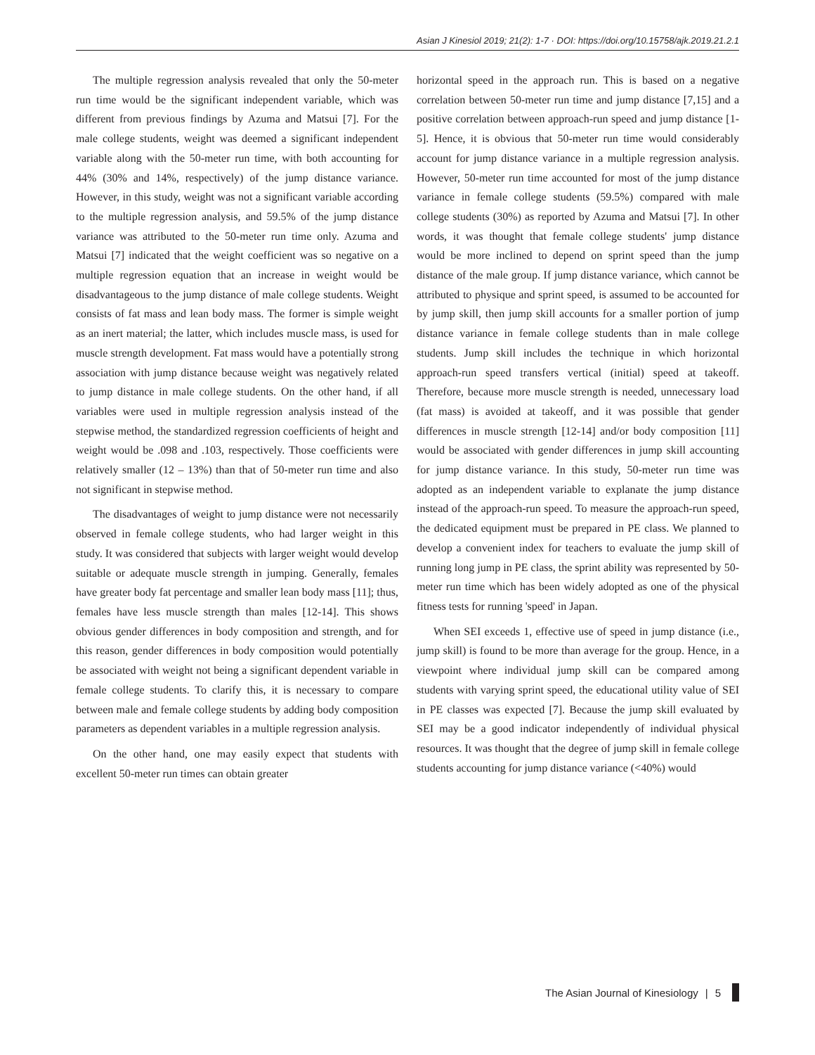Asian J Kinesiol 2019; 21(2): 1-7 · DOI: https://doi.org/10.15758/ajk.2019.21.2.1
The multiple regression analysis revealed that only the 50-meter run time would be the significant independent variable, which was different from previous findings by Azuma and Matsui [7]. For the male college students, weight was deemed a significant independent variable along with the 50-meter run time, with both accounting for 44% (30% and 14%, respectively) of the jump distance variance. However, in this study, weight was not a significant variable according to the multiple regression analysis, and 59.5% of the jump distance variance was attributed to the 50-meter run time only. Azuma and Matsui [7] indicated that the weight coefficient was so negative on a multiple regression equation that an increase in weight would be disadvantageous to the jump distance of male college students. Weight consists of fat mass and lean body mass. The former is simple weight as an inert material; the latter, which includes muscle mass, is used for muscle strength development. Fat mass would have a potentially strong association with jump distance because weight was negatively related to jump distance in male college students. On the other hand, if all variables were used in multiple regression analysis instead of the stepwise method, the standardized regression coefficients of height and weight would be .098 and .103, respectively. Those coefficients were relatively smaller (12 – 13%) than that of 50-meter run time and also not significant in stepwise method.
The disadvantages of weight to jump distance were not necessarily observed in female college students, who had larger weight in this study. It was considered that subjects with larger weight would develop suitable or adequate muscle strength in jumping. Generally, females have greater body fat percentage and smaller lean body mass [11]; thus, females have less muscle strength than males [12-14]. This shows obvious gender differences in body composition and strength, and for this reason, gender differences in body composition would potentially be associated with weight not being a significant dependent variable in female college students. To clarify this, it is necessary to compare between male and female college students by adding body composition parameters as dependent variables in a multiple regression analysis.
On the other hand, one may easily expect that students with excellent 50-meter run times can obtain greater
horizontal speed in the approach run. This is based on a negative correlation between 50-meter run time and jump distance [7,15] and a positive correlation between approach-run speed and jump distance [1-5]. Hence, it is obvious that 50-meter run time would considerably account for jump distance variance in a multiple regression analysis. However, 50-meter run time accounted for most of the jump distance variance in female college students (59.5%) compared with male college students (30%) as reported by Azuma and Matsui [7]. In other words, it was thought that female college students' jump distance would be more inclined to depend on sprint speed than the jump distance of the male group. If jump distance variance, which cannot be attributed to physique and sprint speed, is assumed to be accounted for by jump skill, then jump skill accounts for a smaller portion of jump distance variance in female college students than in male college students. Jump skill includes the technique in which horizontal approach-run speed transfers vertical (initial) speed at takeoff. Therefore, because more muscle strength is needed, unnecessary load (fat mass) is avoided at takeoff, and it was possible that gender differences in muscle strength [12-14] and/or body composition [11] would be associated with gender differences in jump skill accounting for jump distance variance. In this study, 50-meter run time was adopted as an independent variable to explanate the jump distance instead of the approach-run speed. To measure the approach-run speed, the dedicated equipment must be prepared in PE class. We planned to develop a convenient index for teachers to evaluate the jump skill of running long jump in PE class, the sprint ability was represented by 50-meter run time which has been widely adopted as one of the physical fitness tests for running 'speed' in Japan.
When SEI exceeds 1, effective use of speed in jump distance (i.e., jump skill) is found to be more than average for the group. Hence, in a viewpoint where individual jump skill can be compared among students with varying sprint speed, the educational utility value of SEI in PE classes was expected [7]. Because the jump skill evaluated by SEI may be a good indicator independently of individual physical resources. It was thought that the degree of jump skill in female college students accounting for jump distance variance (<40%) would
The Asian Journal of Kinesiology | 5